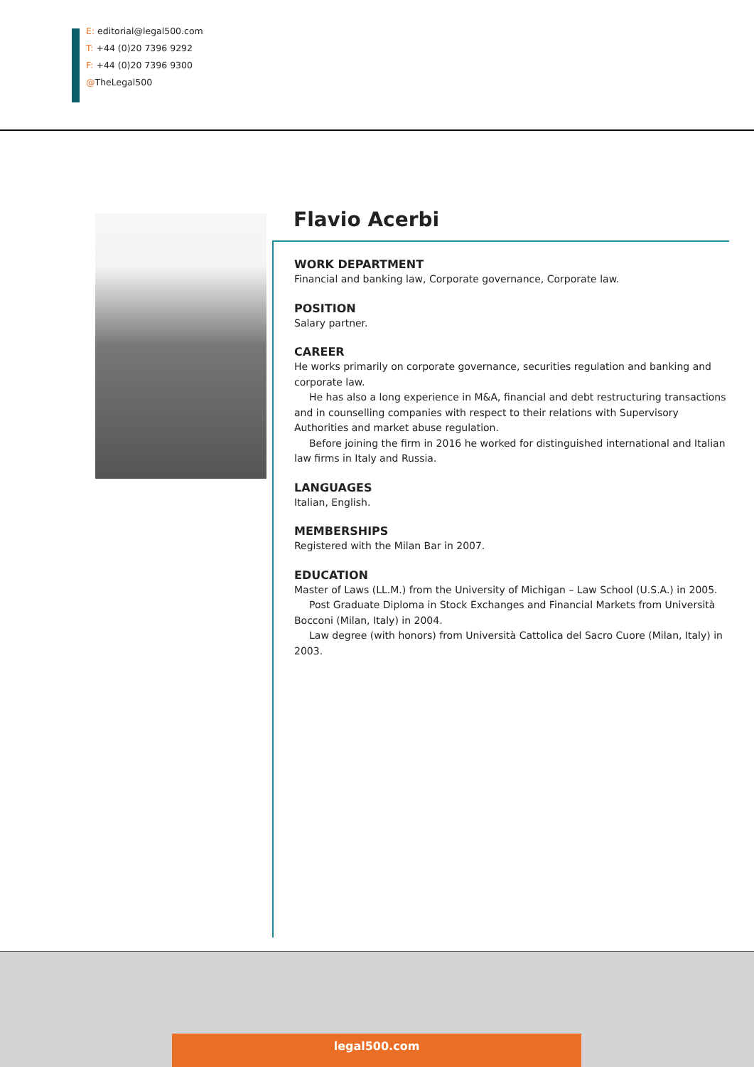E: editorial@legal500.com
T: +44 (0)20 7396 9292
F: +44 (0)20 7396 9300
@TheLegal500
Flavio Acerbi
WORK DEPARTMENT
Financial and banking law, Corporate governance, Corporate law.
POSITION
Salary partner.
CAREER
He works primarily on corporate governance, securities regulation and banking and corporate law.
He has also a long experience in M&A, financial and debt restructuring transactions and in counselling companies with respect to their relations with Supervisory Authorities and market abuse regulation.
Before joining the firm in 2016 he worked for distinguished international and Italian law firms in Italy and Russia.
LANGUAGES
Italian, English.
MEMBERSHIPS
Registered with the Milan Bar in 2007.
EDUCATION
Master of Laws (LL.M.) from the University of Michigan – Law School (U.S.A.) in 2005.
Post Graduate Diploma in Stock Exchanges and Financial Markets from Università Bocconi (Milan, Italy) in 2004.
Law degree (with honors) from Università Cattolica del Sacro Cuore (Milan, Italy) in 2003.
legal500.com